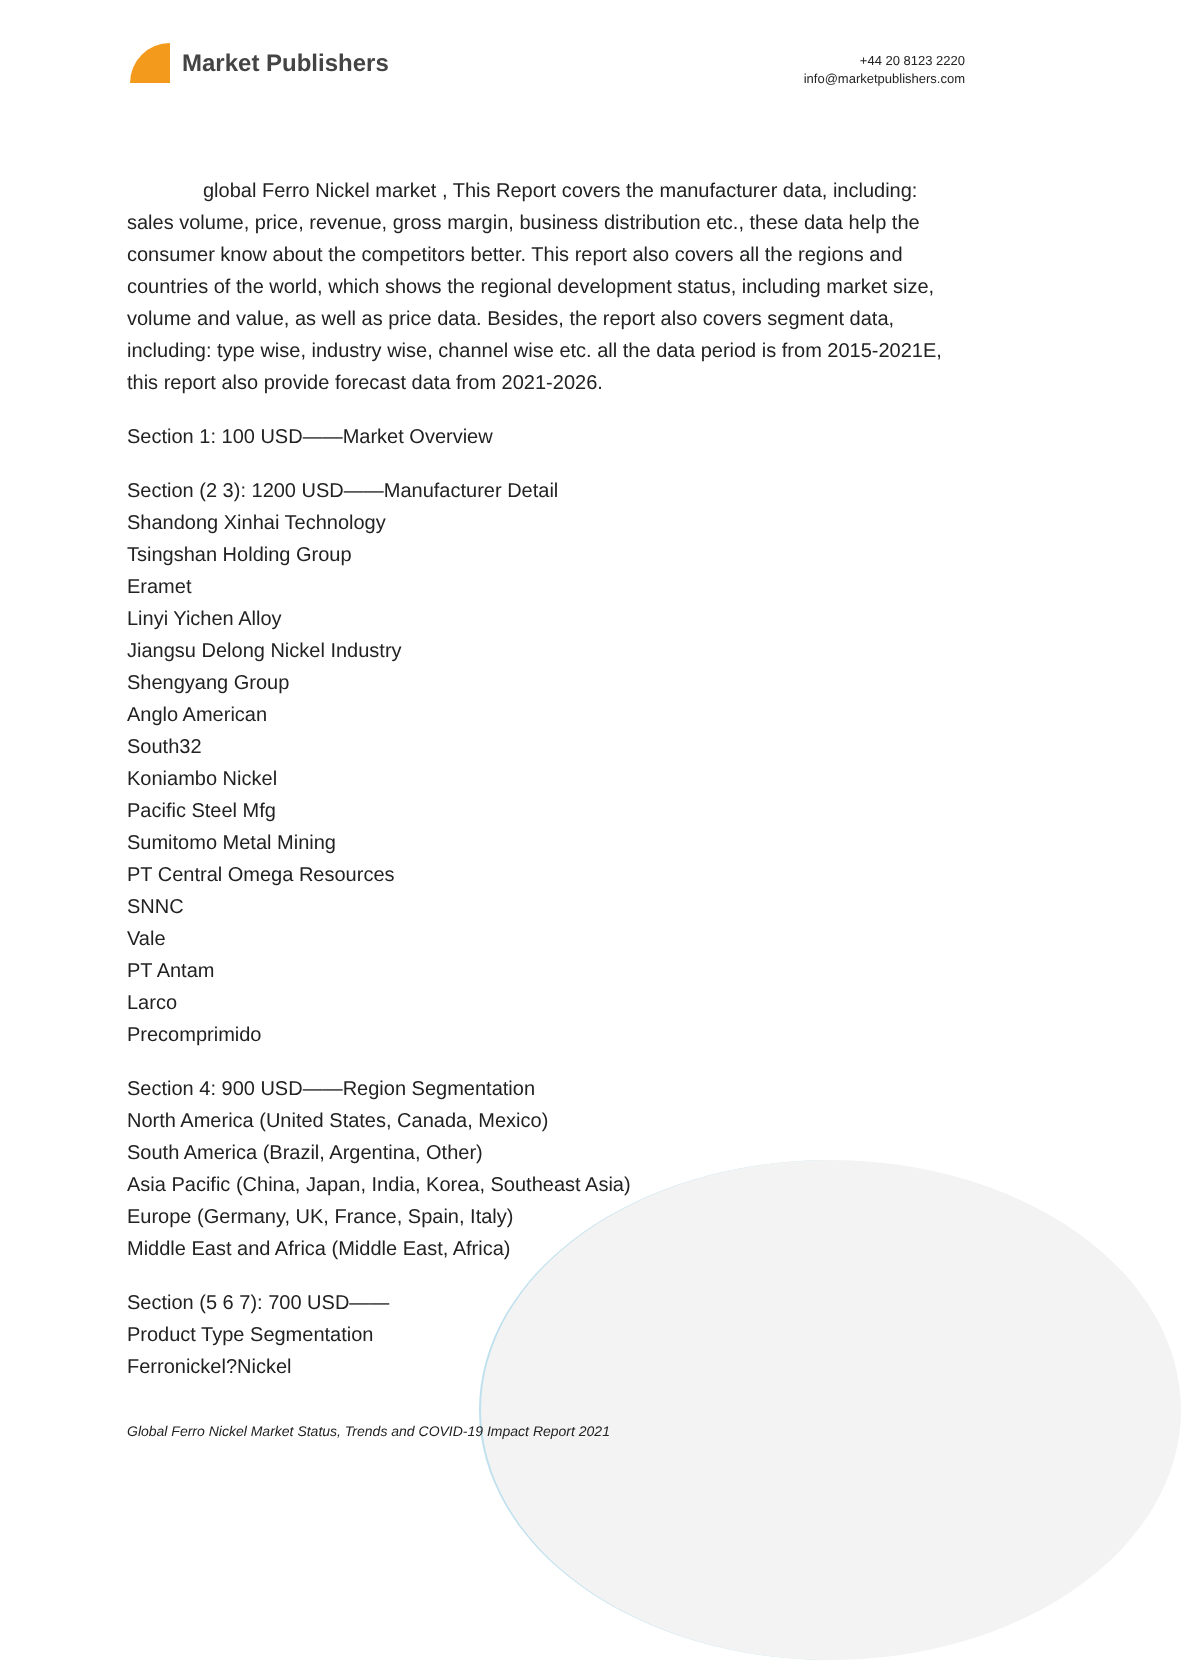Market Publishers
+44 20 8123 2220
info@marketpublishers.com
global Ferro Nickel market , This Report covers the manufacturer data, including: sales volume, price, revenue, gross margin, business distribution etc., these data help the consumer know about the competitors better. This report also covers all the regions and countries of the world, which shows the regional development status, including market size, volume and value, as well as price data. Besides, the report also covers segment data, including: type wise, industry wise, channel wise etc. all the data period is from 2015-2021E, this report also provide forecast data from 2021-2026.
Section 1: 100 USD——Market Overview
Section (2 3): 1200 USD——Manufacturer Detail
Shandong Xinhai Technology
Tsingshan Holding Group
Eramet
Linyi Yichen Alloy
Jiangsu Delong Nickel Industry
Shengyang Group
Anglo American
South32
Koniambo Nickel
Pacific Steel Mfg
Sumitomo Metal Mining
PT Central Omega Resources
SNNC
Vale
PT Antam
Larco
Precomprimido
Section 4: 900 USD——Region Segmentation
North America (United States, Canada, Mexico)
South America (Brazil, Argentina, Other)
Asia Pacific (China, Japan, India, Korea, Southeast Asia)
Europe (Germany, UK, France, Spain, Italy)
Middle East and Africa (Middle East, Africa)
Section (5 6 7): 700 USD——
Product Type Segmentation
Ferronickel?Nickel
Global Ferro Nickel Market Status, Trends and COVID-19 Impact Report 2021